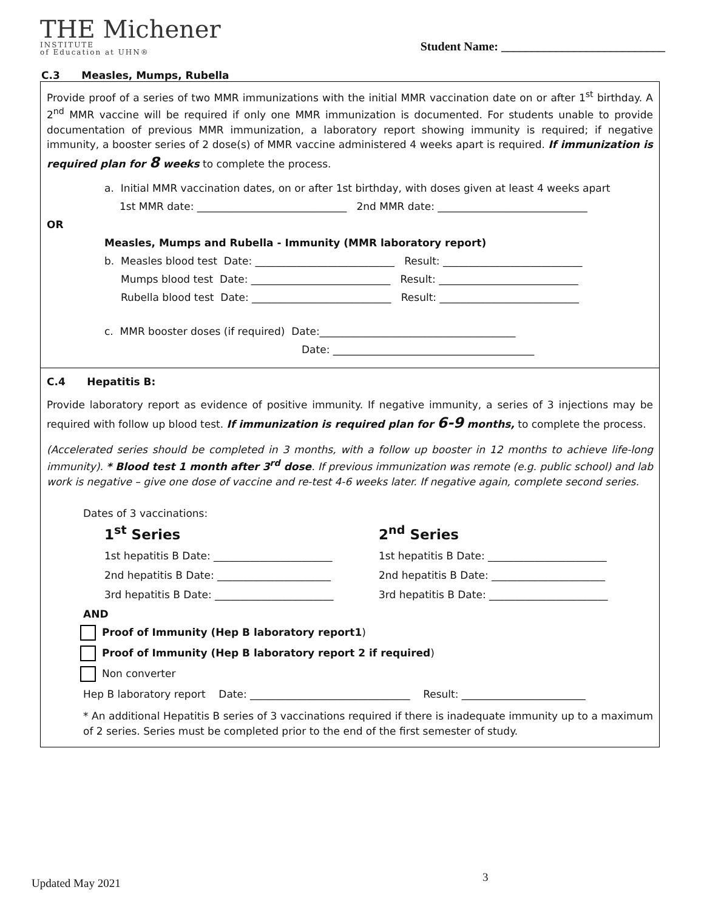THE Michener
INSTITUTE
of Education at UHN®
Student Name: ___________________________
C.3 Measles, Mumps, Rubella
Provide proof of a series of two MMR immunizations with the initial MMR vaccination date on or after 1<sup>st</sup> birthday. A 2<sup>nd</sup> MMR vaccine will be required if only one MMR immunization is documented. For students unable to provide documentation of previous MMR immunization, a laboratory report showing immunity is required; if negative immunity, a booster series of 2 dose(s) of MMR vaccine administered 4 weeks apart is required. If immunization is required plan for 8 weeks to complete the process.
a. Initial MMR vaccination dates, on or after 1st birthday, with doses given at least 4 weeks apart
1st MMR date: _____________________________ 2nd MMR date: _____________________________
OR
Measles, Mumps and Rubella - Immunity (MMR laboratory report)
b. Measles blood test Date: ___________________________ Result: ___________________________
Mumps blood test Date: ___________________________ Result: ___________________________
Rubella blood test Date: ___________________________ Result: ___________________________
c. MMR booster doses (if required) Date:______________________________________
Date: _______________________________________
C.4 Hepatitis B:
Provide laboratory report as evidence of positive immunity. If negative immunity, a series of 3 injections may be required with follow up blood test. If immunization is required plan for 6-9 months, to complete the process.
(Accelerated series should be completed in 3 months, with a follow up booster in 12 months to achieve life-long immunity). * Blood test 1 month after 3<sup>rd</sup> dose. If previous immunization was remote (e.g. public school) and lab work is negative – give one dose of vaccine and re-test 4-6 weeks later. If negative again, complete second series.
Dates of 3 vaccinations:
1<sup>st</sup> Series
1st hepatitis B Date: _______________________
2nd hepatitis B Date: ______________________
3rd hepatitis B Date: _______________________
2<sup>nd</sup> Series
1st hepatitis B Date: _______________________
2nd hepatitis B Date: ______________________
3rd hepatitis B Date: _______________________
AND
Proof of Immunity (Hep B laboratory report1)
Proof of Immunity (Hep B laboratory report 2 if required)
Non converter
Hep B laboratory report Date: _______________________________ Result: ________________________
* An additional Hepatitis B series of 3 vaccinations required if there is inadequate immunity up to a maximum of 2 series. Series must be completed prior to the end of the first semester of study.
3
Updated May 2021